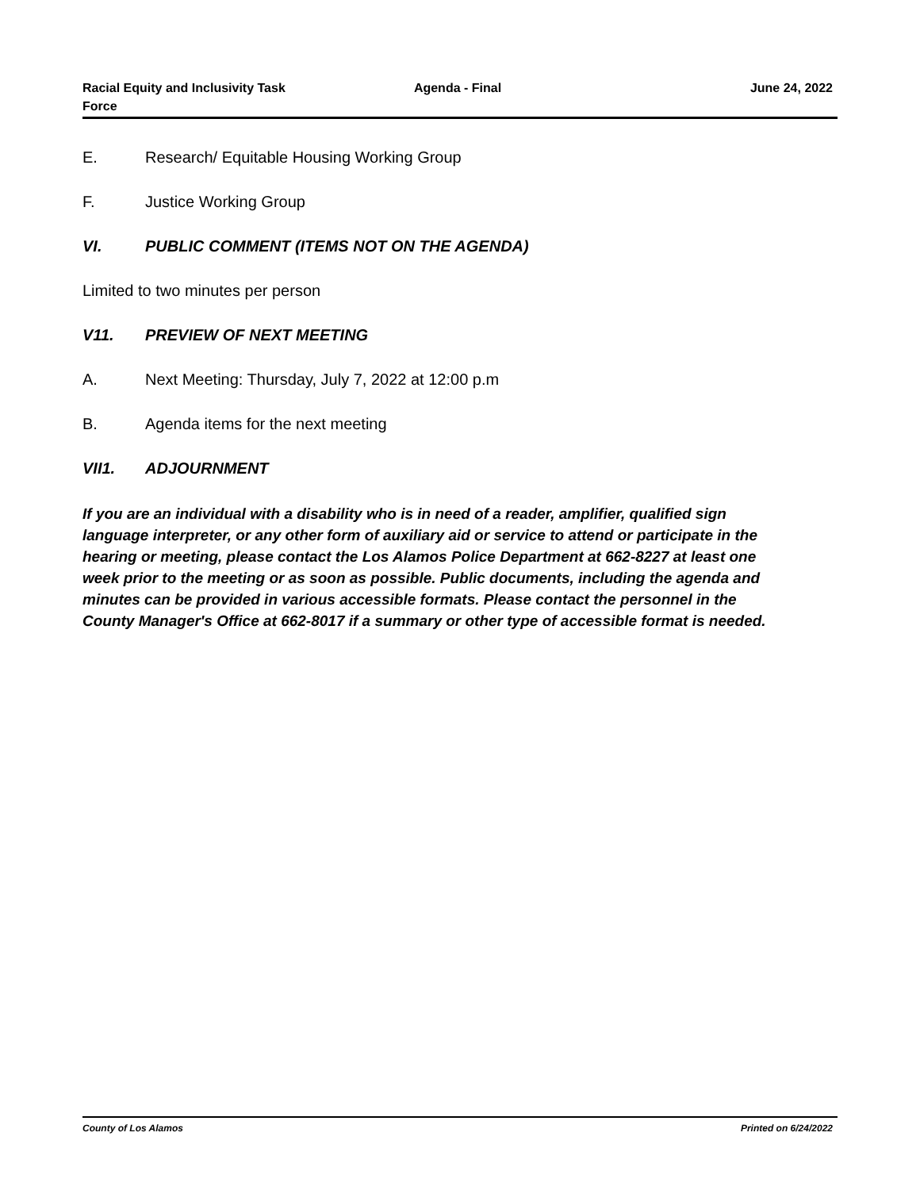Racial Equity and Inclusivity Task
Force
Agenda - Final June 24, 2022
E. Research/ Equitable Housing Working Group
F. Justice Working Group
VI. PUBLIC COMMENT (ITEMS NOT ON THE AGENDA)
Limited to two minutes per person
V11. PREVIEW OF NEXT MEETING
A. Next Meeting: Thursday, July 7, 2022 at 12:00 p.m
B. Agenda items for the next meeting
VII1. ADJOURNMENT
If you are an individual with a disability who is in need of a reader, amplifier, qualified sign language interpreter, or any other form of auxiliary aid or service to attend or participate in the hearing or meeting, please contact the Los Alamos Police Department at 662-8227 at least one week prior to the meeting or as soon as possible. Public documents, including the agenda and minutes can be provided in various accessible formats. Please contact the personnel in the County Manager's Office at 662-8017 if a summary or other type of accessible format is needed.
County of Los Alamos Printed on 6/24/2022